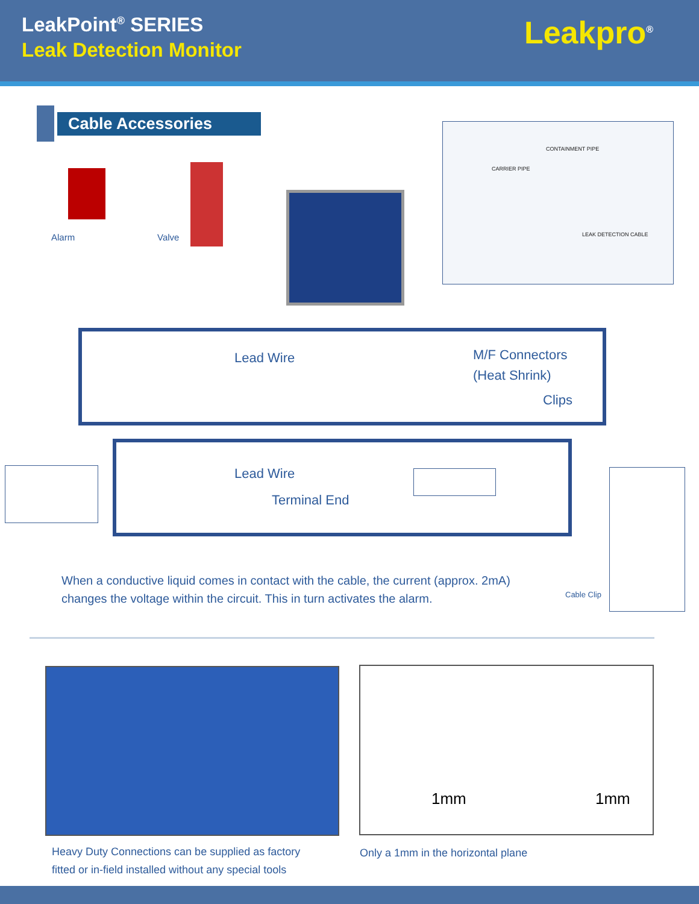LeakPoint<sup>®</sup> SERIES
Leak Detection Monitor
Leakpro<sup>®</sup>
Cable Accessories
CONTAINMENT PIPE
CARRIER PIPE
LEAK DETECTION CABLE
Alarm Valve
Lead Wire M/F Connectors
(Heat Shrink)
Clips
Lead Wire
Terminal End
Cable Clip
When a conductive liquid comes in contact with the cable, the current (approx. 2mA) changes the voltage within the circuit. This in turn activates the alarm.
1mm 1mm
Heavy Duty Connections can be supplied as factory
fitted or in-field installed without any special tools
Only a 1mm in the horizontal plane